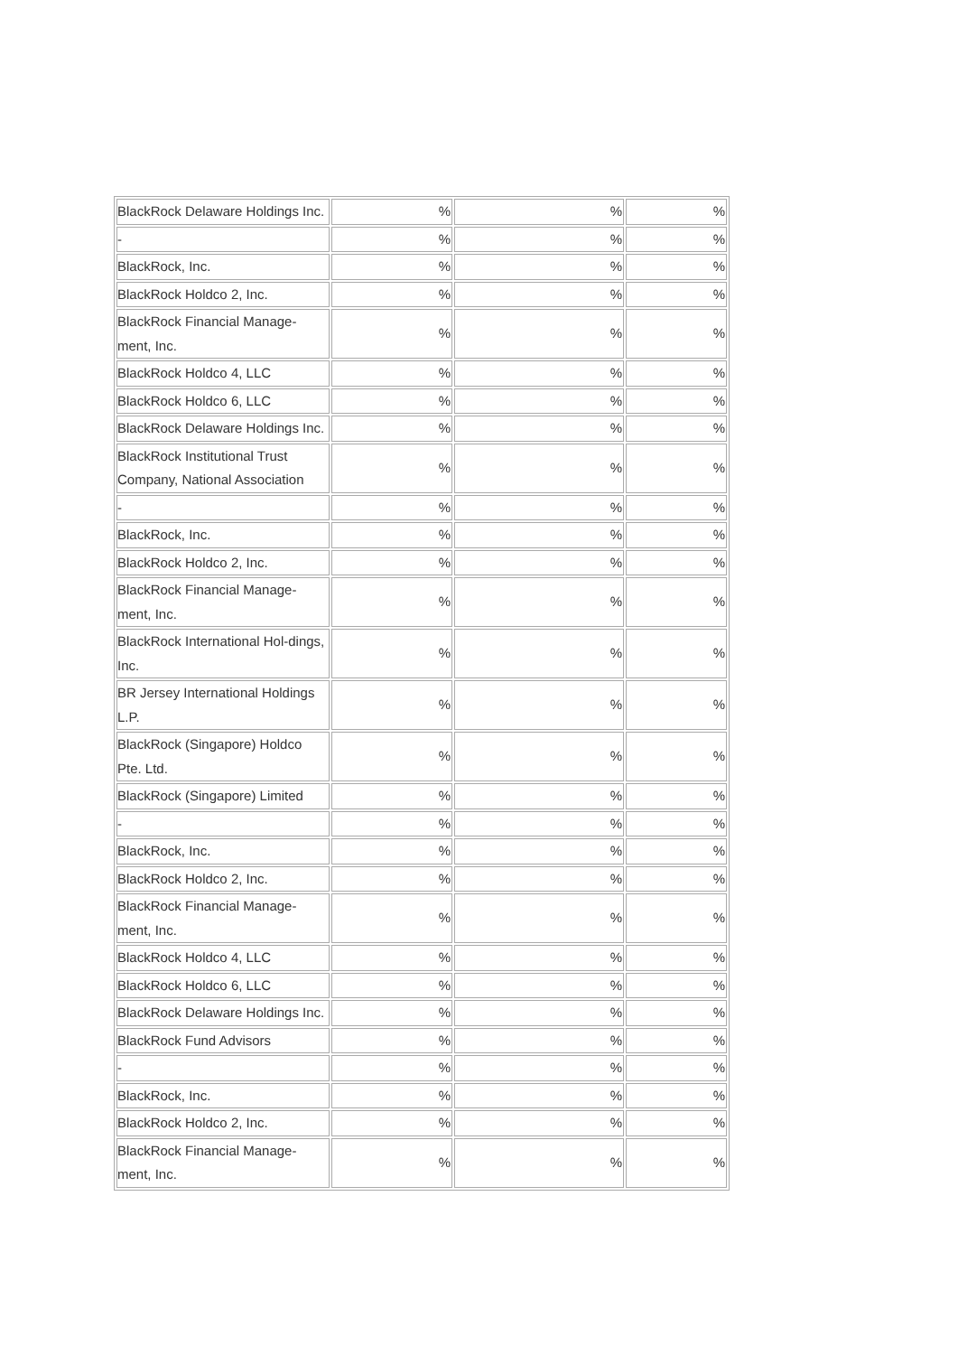| BlackRock Delaware Holdings Inc. | % | % | % |
| - | % | % | % |
| BlackRock, Inc. | % | % | % |
| BlackRock Holdco 2, Inc. | % | % | % |
| BlackRock Financial Manage-ment, Inc. | % | % | % |
| BlackRock Holdco 4, LLC | % | % | % |
| BlackRock Holdco 6, LLC | % | % | % |
| BlackRock Delaware Holdings Inc. | % | % | % |
| BlackRock Institutional Trust Company, National Association | % | % | % |
| - | % | % | % |
| BlackRock, Inc. | % | % | % |
| BlackRock Holdco 2, Inc. | % | % | % |
| BlackRock Financial Manage-ment, Inc. | % | % | % |
| BlackRock International Hol-dings, Inc. | % | % | % |
| BR Jersey International Holdings L.P. | % | % | % |
| BlackRock (Singapore) Holdco Pte. Ltd. | % | % | % |
| BlackRock (Singapore) Limited | % | % | % |
| - | % | % | % |
| BlackRock, Inc. | % | % | % |
| BlackRock Holdco 2, Inc. | % | % | % |
| BlackRock Financial Manage-ment, Inc. | % | % | % |
| BlackRock Holdco 4, LLC | % | % | % |
| BlackRock Holdco 6, LLC | % | % | % |
| BlackRock Delaware Holdings Inc. | % | % | % |
| BlackRock Fund Advisors | % | % | % |
| - | % | % | % |
| BlackRock, Inc. | % | % | % |
| BlackRock Holdco 2, Inc. | % | % | % |
| BlackRock Financial Manage-ment, Inc. | % | % | % |